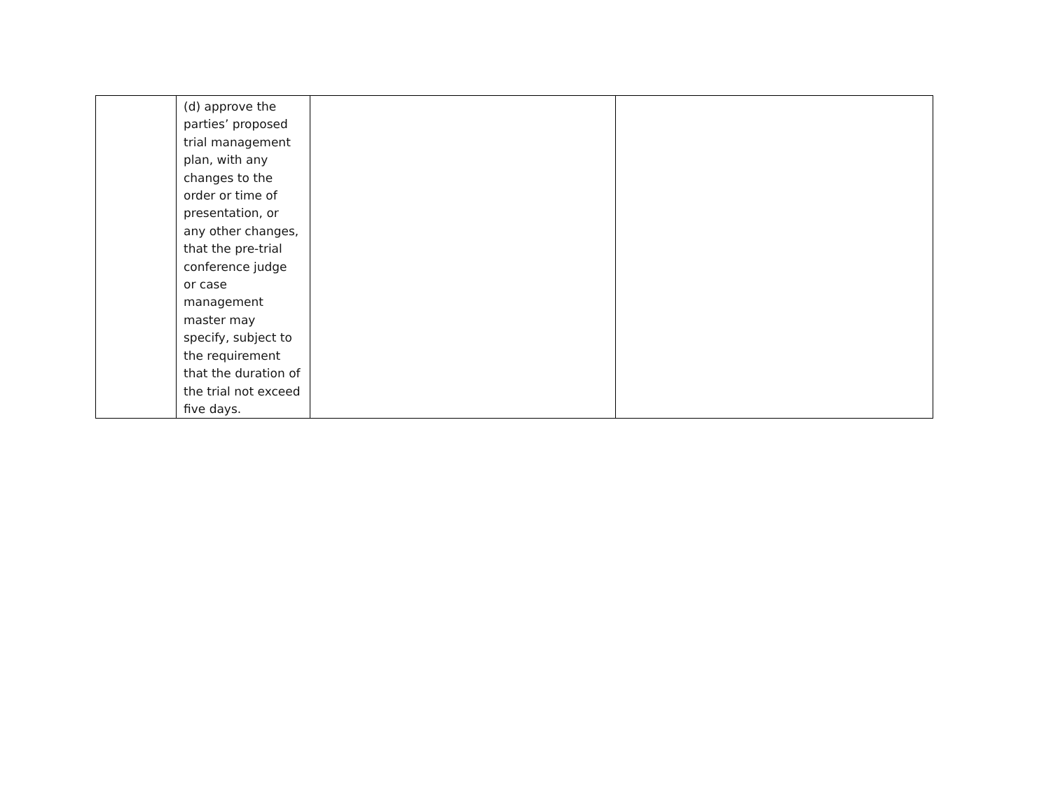| | (d) approve the parties’ proposed trial management plan, with any changes to the order or time of presentation, or any other changes, that the pre-trial conference judge or case management master may specify, subject to the requirement that the duration of the trial not exceed five days. | | |